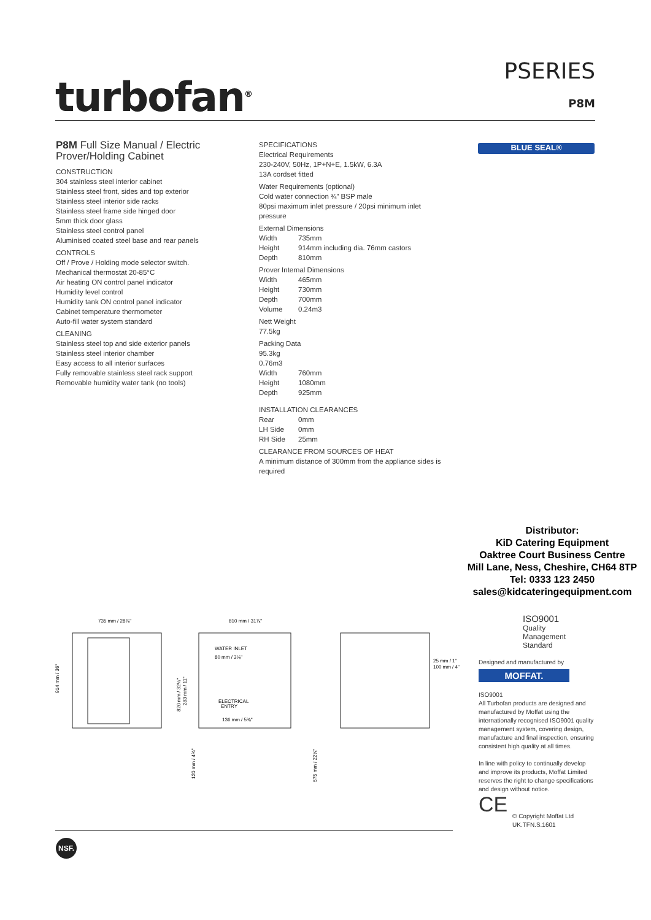turbofan<sup>®</sup>
PSERIES
P8M
P8M Full Size Manual / Electric Prover/Holding Cabinet
CONSTRUCTION
304 stainless steel interior cabinet
Stainless steel front, sides and top exterior
Stainless steel interior side racks
Stainless steel frame side hinged door
5mm thick door glass
Stainless steel control panel
Aluminised coated steel base and rear panels
CONTROLS
Off / Prove / Holding mode selector switch.
Mechanical thermostat 20-85°C
Air heating ON control panel indicator
Humidity level control
Humidity tank ON control panel indicator
Cabinet temperature thermometer
Auto-fill water system standard
CLEANING
Stainless steel top and side exterior panels
Stainless steel interior chamber
Easy access to all interior surfaces
Fully removable stainless steel rack support
Removable humidity water tank (no tools)
SPECIFICATIONS
Electrical Requirements
230-240V, 50Hz, 1P+N+E, 1.5kW, 6.3A
13A cordset fitted
Water Requirements (optional)
Cold water connection ¾” BSP male
80psi maximum inlet pressure / 20psi minimum inlet pressure
External Dimensions
Width 735mm
Height 914mm including dia. 76mm castors
Depth 810mm
Prover Internal Dimensions
Width 465mm
Height 730mm
Depth 700mm
Volume 0.24m3
Nett Weight
77.5kg
Packing Data
95.3kg
0.76m3
Width 760mm
Height 1080mm
Depth 925mm
INSTALLATION CLEARANCES
Rear 0mm
LH Side 0mm
RH Side 25mm
CLEARANCE FROM SOURCES OF HEAT
A minimum distance of 300mm from the appliance sides is required
BLUE SEAL®
Distributor:
KiD Catering Equipment
Oaktree Court Business Centre
Mill Lane, Ness, Cheshire, CH64 8TP
Tel: 0333 123 2450
sales@kidcateringequipment.com
735 mm / 28⅞"
810 mm / 31⅞"
WATER INLET
80 mm / 3⅛"
ELECTRICAL
ENTRY
136 mm / 5⅜"
25 mm / 1"
100 mm / 4"
914 mm / 36"
820 mm / 32¼"
283 mm / 11"
120 mm / 4¾"
575 mm / 22⅝"
ISO9001
Quality
Management
Standard
Designed and manufactured by
MOFFAT.
ISO9001
All Turbofan products are designed and manufactured by Moffat using the internationally recognised ISO9001 quality management system, covering design, manufacture and final inspection, ensuring consistent high quality at all times.
In line with policy to continually develop and improve its products, Moffat Limited reserves the right to change specifications and design without notice.
CE
© Copyright Moffat Ltd
UK.TFN.S.1601
NSF.